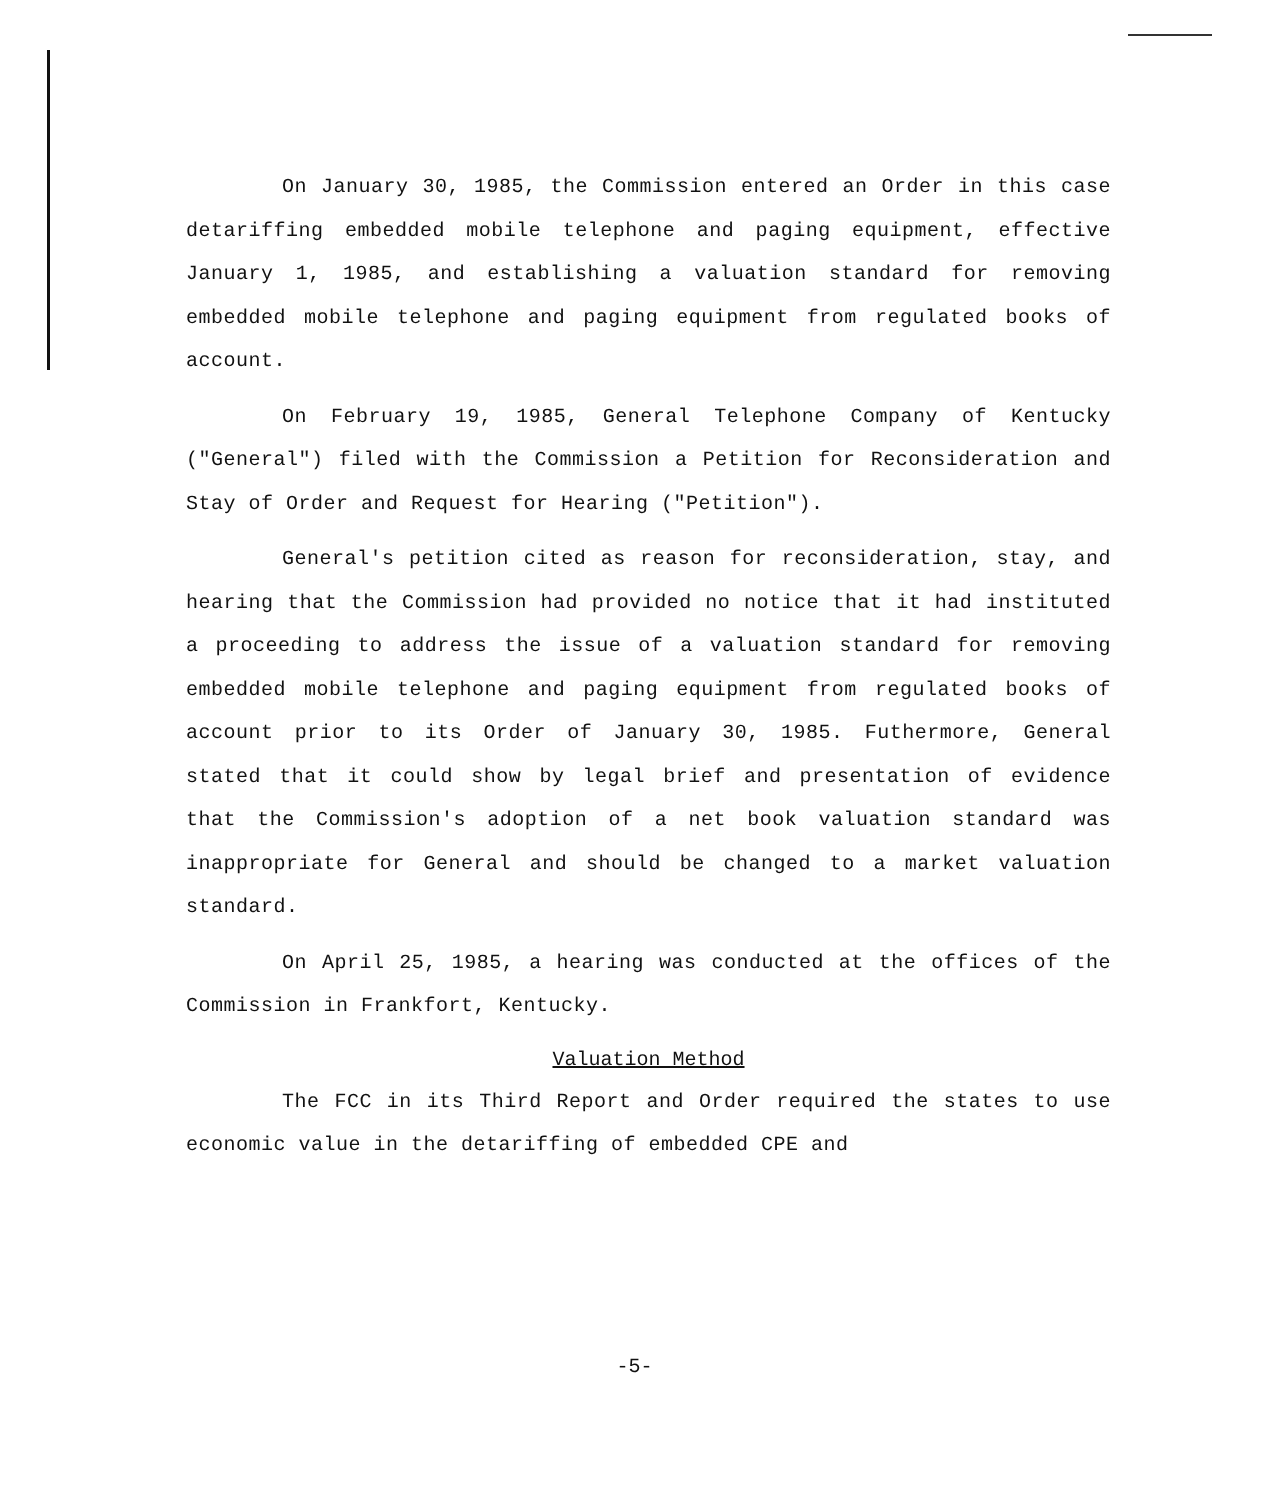On January 30, 1985, the Commission entered an Order in this case detariffing embedded mobile telephone and paging equipment, effective January 1, 1985, and establishing a valuation standard for removing embedded mobile telephone and paging equipment from regulated books of account.
On February 19, 1985, General Telephone Company of Kentucky ("General") filed with the Commission a Petition for Reconsideration and Stay of Order and Request for Hearing ("Petition").
General's petition cited as reason for reconsideration, stay, and hearing that the Commission had provided no notice that it had instituted a proceeding to address the issue of a valuation standard for removing embedded mobile telephone and paging equipment from regulated books of account prior to its Order of January 30, 1985. Futhermore, General stated that it could show by legal brief and presentation of evidence that the Commission's adoption of a net book valuation standard was inappropriate for General and should be changed to a market valuation standard.
On April 25, 1985, a hearing was conducted at the offices of the Commission in Frankfort, Kentucky.
Valuation Method
The FCC in its Third Report and Order required the states to use economic value in the detariffing of embedded CPE and
-5-